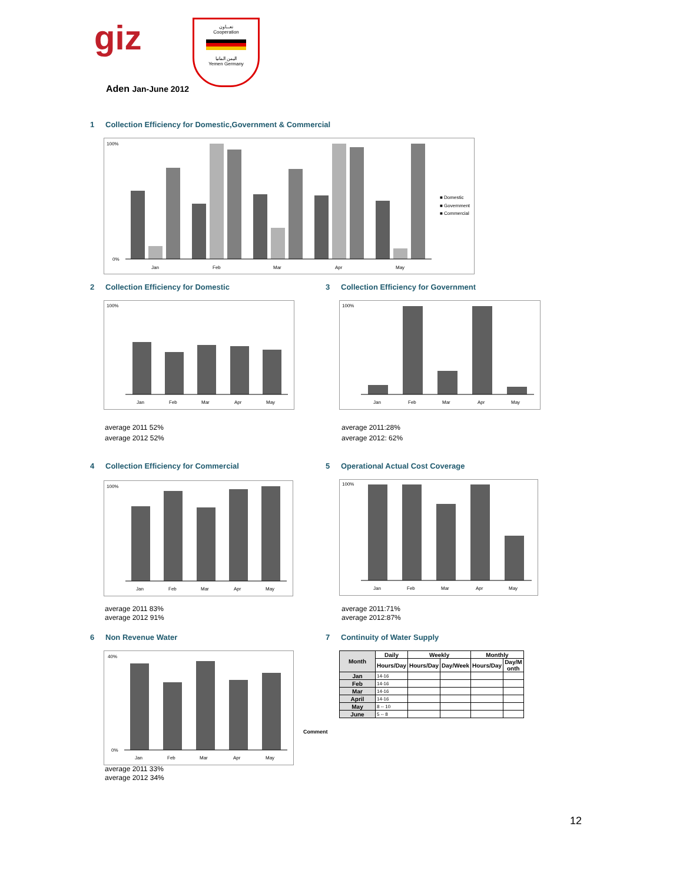giz
تعـــاون
Cooperation
اليمن المانيا
Yemen Germany
Aden Jan-June 2012
1 Collection Efficiency for Domestic,Government & Commercial
100%
0%
Jan
Feb
Mar
Apr
May
■ Domestic
■ Government
■ Commercial
2 Collection Efficiency for Domestic
3 Collection Efficiency for Government
100%
Jan
Feb
Mar
Apr
May
100%
Jan
Feb
Mar
Apr
May
average 2011 52%
average 2012 52%
average 2011:28%
average 2012: 62%
4 Collection Efficiency for Commercial
5 Operational Actual Cost Coverage
100%
Jan
Feb
Mar
Apr
May
100%
Jan
Feb
Mar
Apr
May
average 2011 83%
average 2012 91%
average 2011:71%
average 2012:87%
6 Non Revenue Water 7 Continuity of Water Supply
40%
0%
Jan
Feb
Mar
Apr
May
average 2011 33%
average 2012 34%
Comment
| Month | Daily | Weekly | | Monthly | |
| --- | --- | --- | --- | --- | --- |
| | Hours/Day | Hours/Day | Day/Week | Hours/Day | Day/M onth |
| Jan | 14-16 | | | | |
| Feb | 14-16 | | | | |
| Mar | 14-16 | | | | |
| April | 14-16 | | | | |
| May | 8 -- 10 | | | | |
| June | 5 -- 8 | | | | |
12